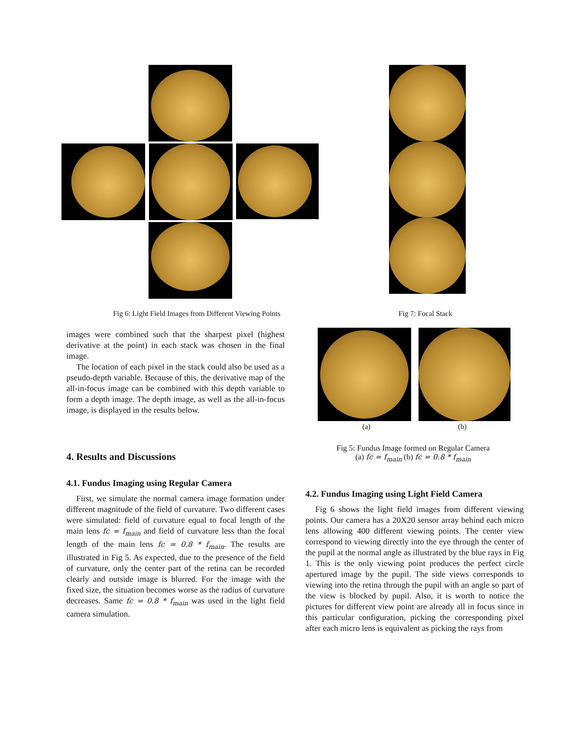Fig 6: Light Field Images from Different Viewing Points
Fig 7: Focal Stack
(a) (b)
Fig 5: Fundus Image formed on Regular Camera
(a) fc = f<sub>main</sub> (b) fc = 0.8 * f<sub>main</sub>
images were combined such that the sharpest pixel (highest derivative at the point) in each stack was chosen in the final image.
The location of each pixel in the stack could also be used as a pseudo-depth variable. Because of this, the derivative map of the all-in-focus image can be combined with this depth variable to form a depth image. The depth image, as well as the all-in-focus image, is displayed in the results below.
4. Results and Discussions
4.1. Fundus Imaging using Regular Camera
First, we simulate the normal camera image formation under different magnitude of the field of curvature. Two different cases were simulated: field of curvature equal to focal length of the main lens fc = f<sub>main</sub> and field of curvature less than the focal length of the main lens fc = 0.8 * f<sub>main</sub>. The results are illustrated in Fig 5. As expected, due to the presence of the field of curvature, only the center part of the retina can be recorded clearly and outside image is blurred. For the image with the fixed size, the situation becomes worse as the radius of curvature decreases. Same fc = 0.8 * f<sub>main</sub> was used in the light field camera simulation.
4.2. Fundus Imaging using Light Field Camera
Fig 6 shows the light field images from different viewing points. Our camera has a 20X20 sensor array behind each micro lens allowing 400 different viewing points. The center view correspond to viewing directly into the eye through the center of the pupil at the normal angle as illustrated by the blue rays in Fig 1. This is the only viewing point produces the perfect circle apertured image by the pupil. The side views corresponds to viewing into the retina through the pupil with an angle so part of the view is blocked by pupil. Also, it is worth to notice the pictures for different view point are already all in focus since in this particular configuration, picking the corresponding pixel after each micro lens is equivalent as picking the rays from